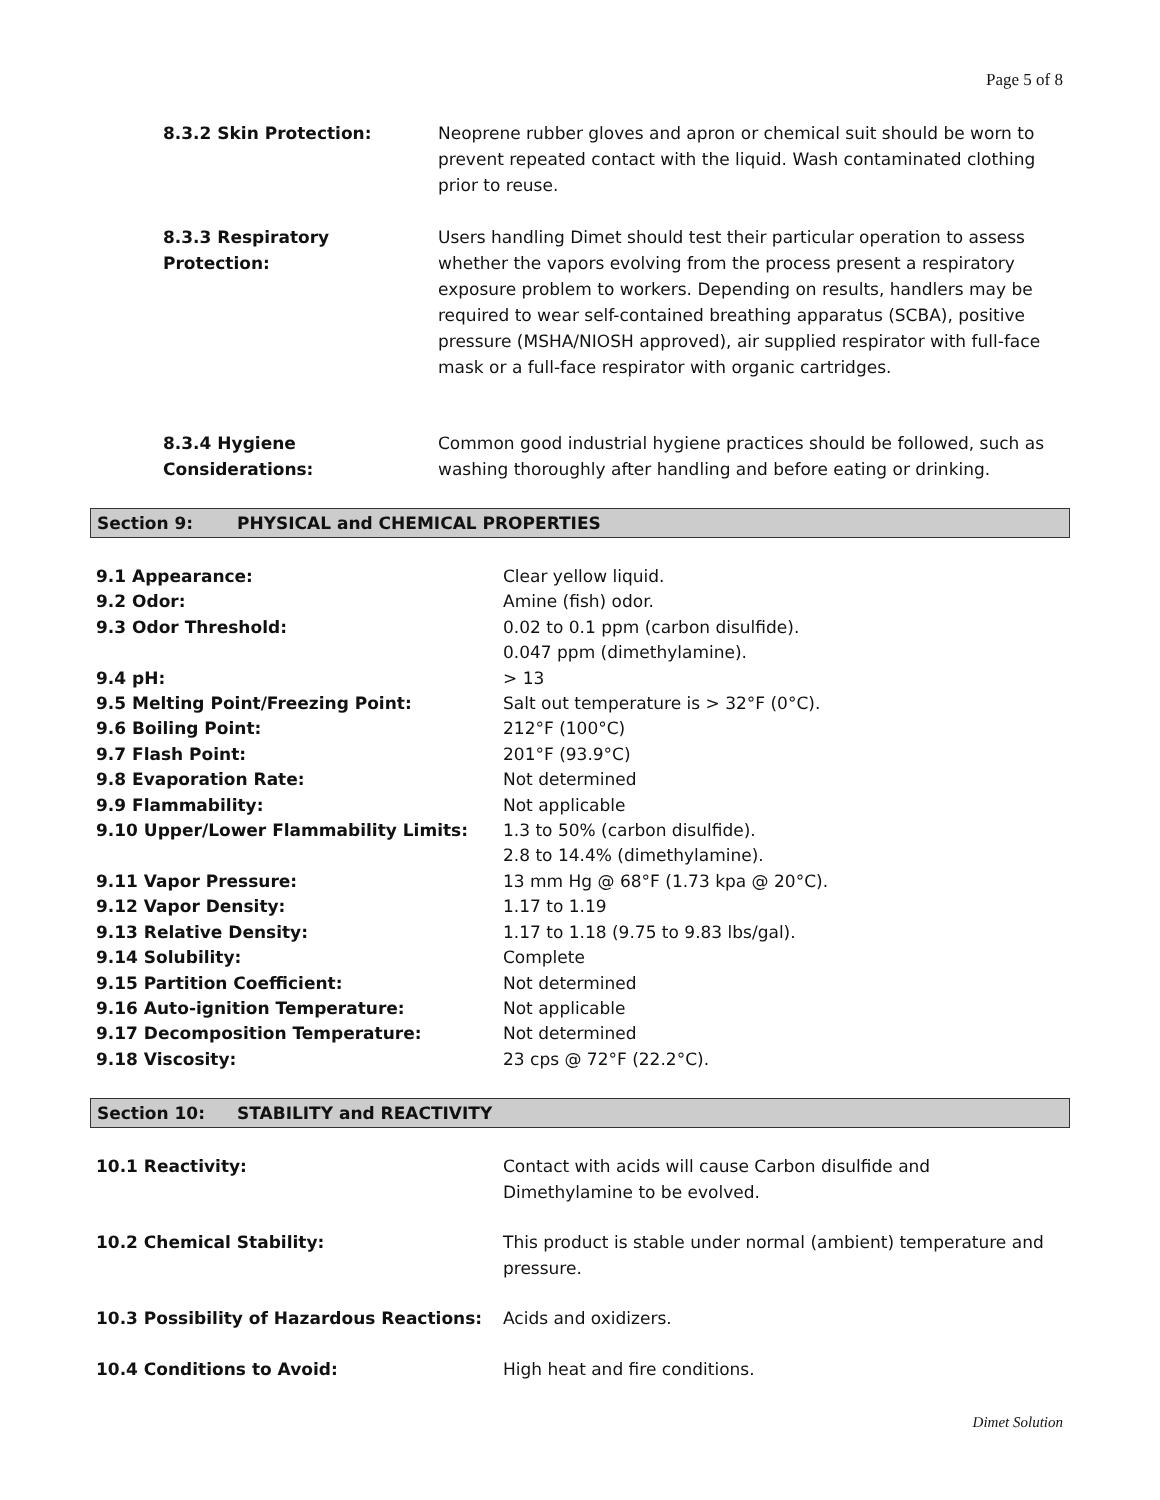Page 5 of 8
8.3.2 Skin Protection: Neoprene rubber gloves and apron or chemical suit should be worn to prevent repeated contact with the liquid. Wash contaminated clothing prior to reuse.
8.3.3 Respiratory Protection:
Users handling Dimet should test their particular operation to assess whether the vapors evolving from the process present a respiratory exposure problem to workers. Depending on results, handlers may be required to wear self-contained breathing apparatus (SCBA), positive pressure (MSHA/NIOSH approved), air supplied respirator with full-face mask or a full-face respirator with organic cartridges.
8.3.4 Hygiene Considerations:
Common good industrial hygiene practices should be followed, such as washing thoroughly after handling and before eating or drinking.
Section 9: PHYSICAL and CHEMICAL PROPERTIES
| 9.1 Appearance: | Clear yellow liquid. |
| 9.2 Odor: | Amine (fish) odor. |
| 9.3 Odor Threshold: | 0.02 to 0.1 ppm (carbon disulfide). 0.047 ppm (dimethylamine). |
| 9.4 pH: | > 13 |
| 9.5 Melting Point/Freezing Point: | Salt out temperature is > 32°F (0°C). |
| 9.6 Boiling Point: | 212°F (100°C) |
| 9.7 Flash Point: | 201°F (93.9°C) |
| 9.8 Evaporation Rate: | Not determined |
| 9.9 Flammability: | Not applicable |
| 9.10 Upper/Lower Flammability Limits: | 1.3 to 50% (carbon disulfide). 2.8 to 14.4% (dimethylamine). |
| 9.11 Vapor Pressure: | 13 mm Hg @ 68°F (1.73 kpa @ 20°C). |
| 9.12 Vapor Density: | 1.17 to 1.19 |
| 9.13 Relative Density: | 1.17 to 1.18 (9.75 to 9.83 lbs/gal). |
| 9.14 Solubility: | Complete |
| 9.15 Partition Coefficient: | Not determined |
| 9.16 Auto-ignition Temperature: | Not applicable |
| 9.17 Decomposition Temperature: | Not determined |
| 9.18 Viscosity: | 23 cps @ 72°F (22.2°C). |
Section 10: STABILITY and REACTIVITY
| 10.1 Reactivity: | Contact with acids will cause Carbon disulfide and Dimethylamine to be evolved. |
| 10.2 Chemical Stability: | This product is stable under normal (ambient) temperature and pressure. |
| 10.3 Possibility of Hazardous Reactions: | Acids and oxidizers. |
| 10.4 Conditions to Avoid: | High heat and fire conditions. |
Dimet Solution